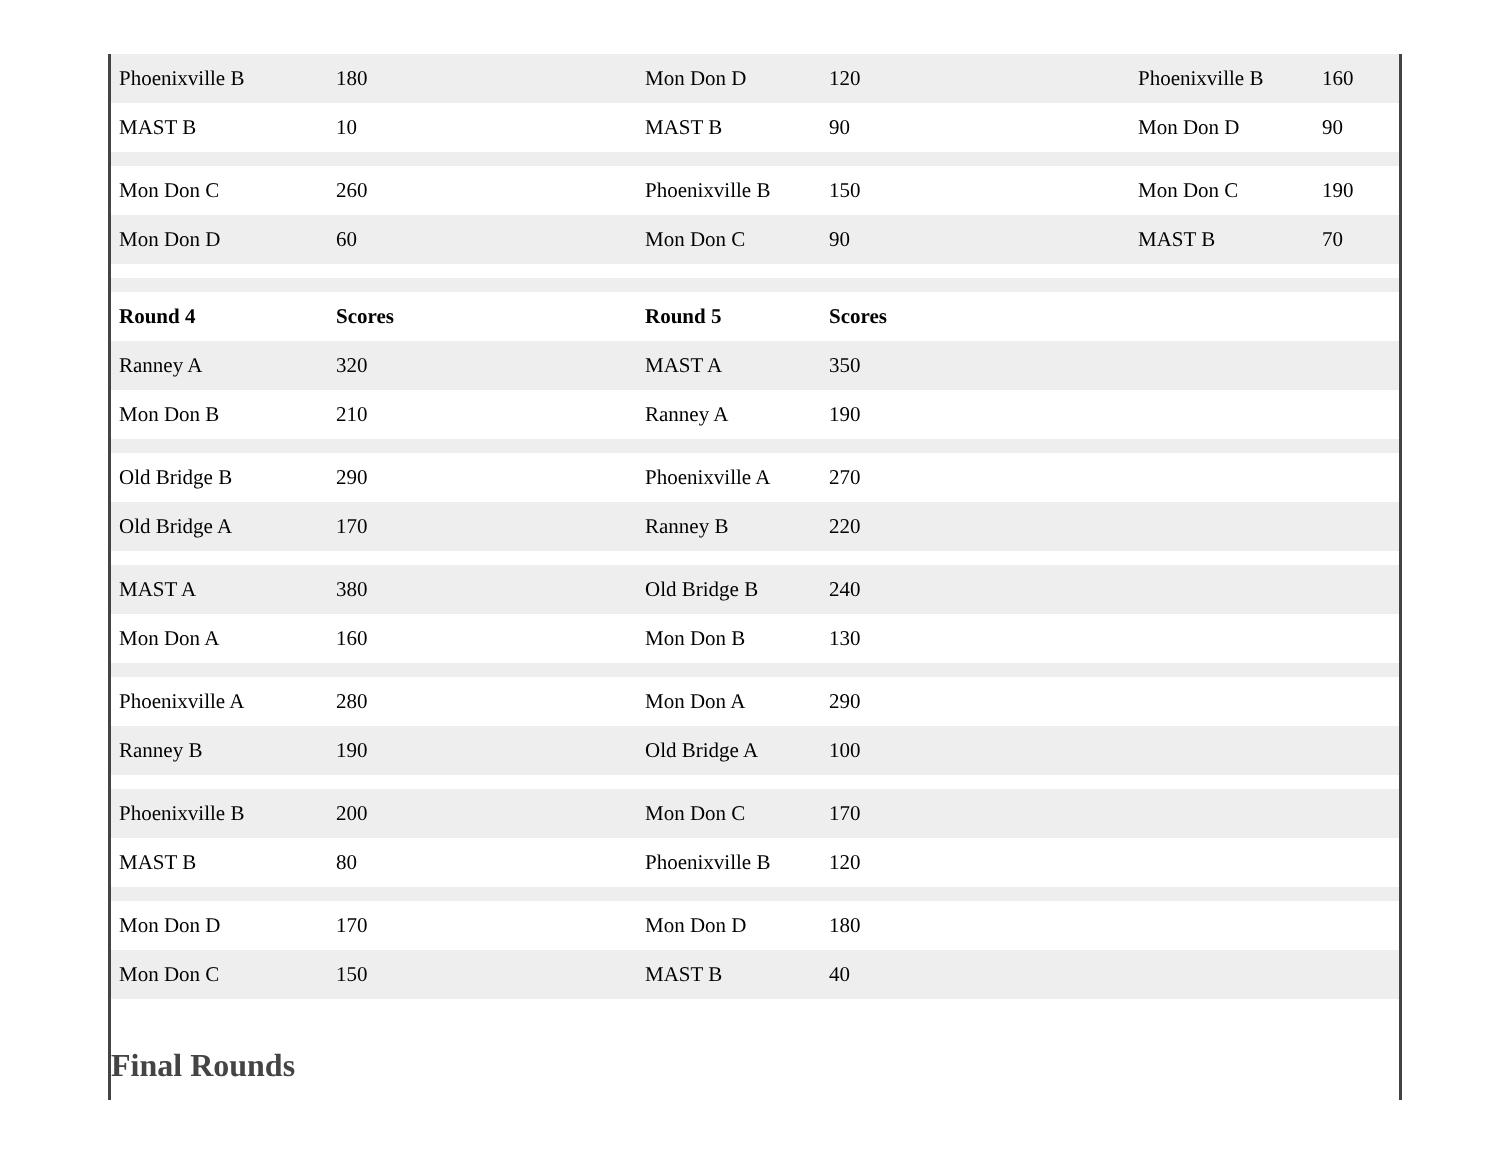| Phoenixville B | 180 | Mon Don D | 120 | Phoenixville B | 160 |
| MAST B | 10 | MAST B | 90 | Mon Don D | 90 |
| Mon Don C | 260 | Phoenixville B | 150 | Mon Don C | 190 |
| Mon Don D | 60 | Mon Don C | 90 | MAST B | 70 |
| Round 4 | Scores | Round 5 | Scores | | |
| Ranney A | 320 | MAST A | 350 | | |
| Mon Don B | 210 | Ranney A | 190 | | |
| Old Bridge B | 290 | Phoenixville A | 270 | | |
| Old Bridge A | 170 | Ranney B | 220 | | |
| MAST A | 380 | Old Bridge B | 240 | | |
| Mon Don A | 160 | Mon Don B | 130 | | |
| Phoenixville A | 280 | Mon Don A | 290 | | |
| Ranney B | 190 | Old Bridge A | 100 | | |
| Phoenixville B | 200 | Mon Don C | 170 | | |
| MAST B | 80 | Phoenixville B | 120 | | |
| Mon Don D | 170 | Mon Don D | 180 | | |
| Mon Don C | 150 | MAST B | 40 | | |
Final Rounds